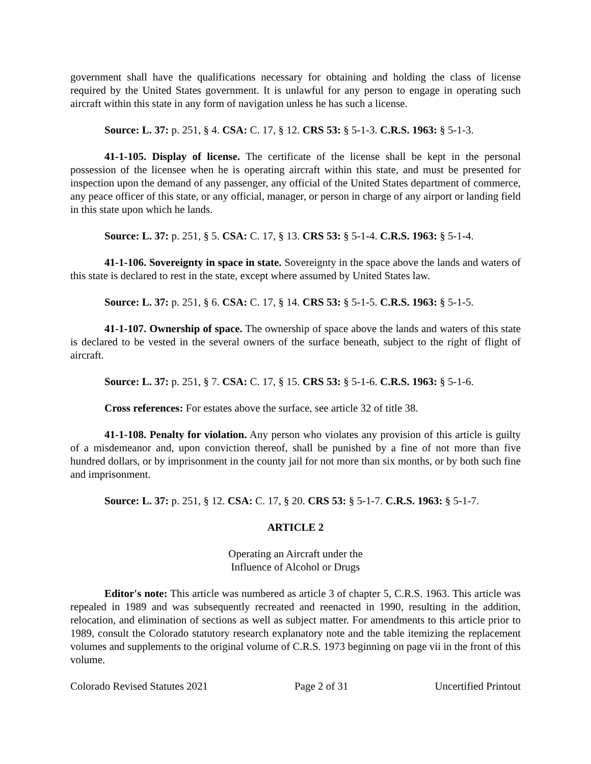government shall have the qualifications necessary for obtaining and holding the class of license required by the United States government. It is unlawful for any person to engage in operating such aircraft within this state in any form of navigation unless he has such a license.
Source: L. 37: p. 251, § 4. CSA: C. 17, § 12. CRS 53: § 5-1-3. C.R.S. 1963: § 5-1-3.
41-1-105. Display of license. The certificate of the license shall be kept in the personal possession of the licensee when he is operating aircraft within this state, and must be presented for inspection upon the demand of any passenger, any official of the United States department of commerce, any peace officer of this state, or any official, manager, or person in charge of any airport or landing field in this state upon which he lands.
Source: L. 37: p. 251, § 5. CSA: C. 17, § 13. CRS 53: § 5-1-4. C.R.S. 1963: § 5-1-4.
41-1-106. Sovereignty in space in state. Sovereignty in the space above the lands and waters of this state is declared to rest in the state, except where assumed by United States law.
Source: L. 37: p. 251, § 6. CSA: C. 17, § 14. CRS 53: § 5-1-5. C.R.S. 1963: § 5-1-5.
41-1-107. Ownership of space. The ownership of space above the lands and waters of this state is declared to be vested in the several owners of the surface beneath, subject to the right of flight of aircraft.
Source: L. 37: p. 251, § 7. CSA: C. 17, § 15. CRS 53: § 5-1-6. C.R.S. 1963: § 5-1-6.
Cross references: For estates above the surface, see article 32 of title 38.
41-1-108. Penalty for violation. Any person who violates any provision of this article is guilty of a misdemeanor and, upon conviction thereof, shall be punished by a fine of not more than five hundred dollars, or by imprisonment in the county jail for not more than six months, or by both such fine and imprisonment.
Source: L. 37: p. 251, § 12. CSA: C. 17, § 20. CRS 53: § 5-1-7. C.R.S. 1963: § 5-1-7.
ARTICLE 2
Operating an Aircraft under the
Influence of Alcohol or Drugs
Editor's note: This article was numbered as article 3 of chapter 5, C.R.S. 1963. This article was repealed in 1989 and was subsequently recreated and reenacted in 1990, resulting in the addition, relocation, and elimination of sections as well as subject matter. For amendments to this article prior to 1989, consult the Colorado statutory research explanatory note and the table itemizing the replacement volumes and supplements to the original volume of C.R.S. 1973 beginning on page vii in the front of this volume.
Colorado Revised Statutes 2021 Page 2 of 31 Uncertified Printout